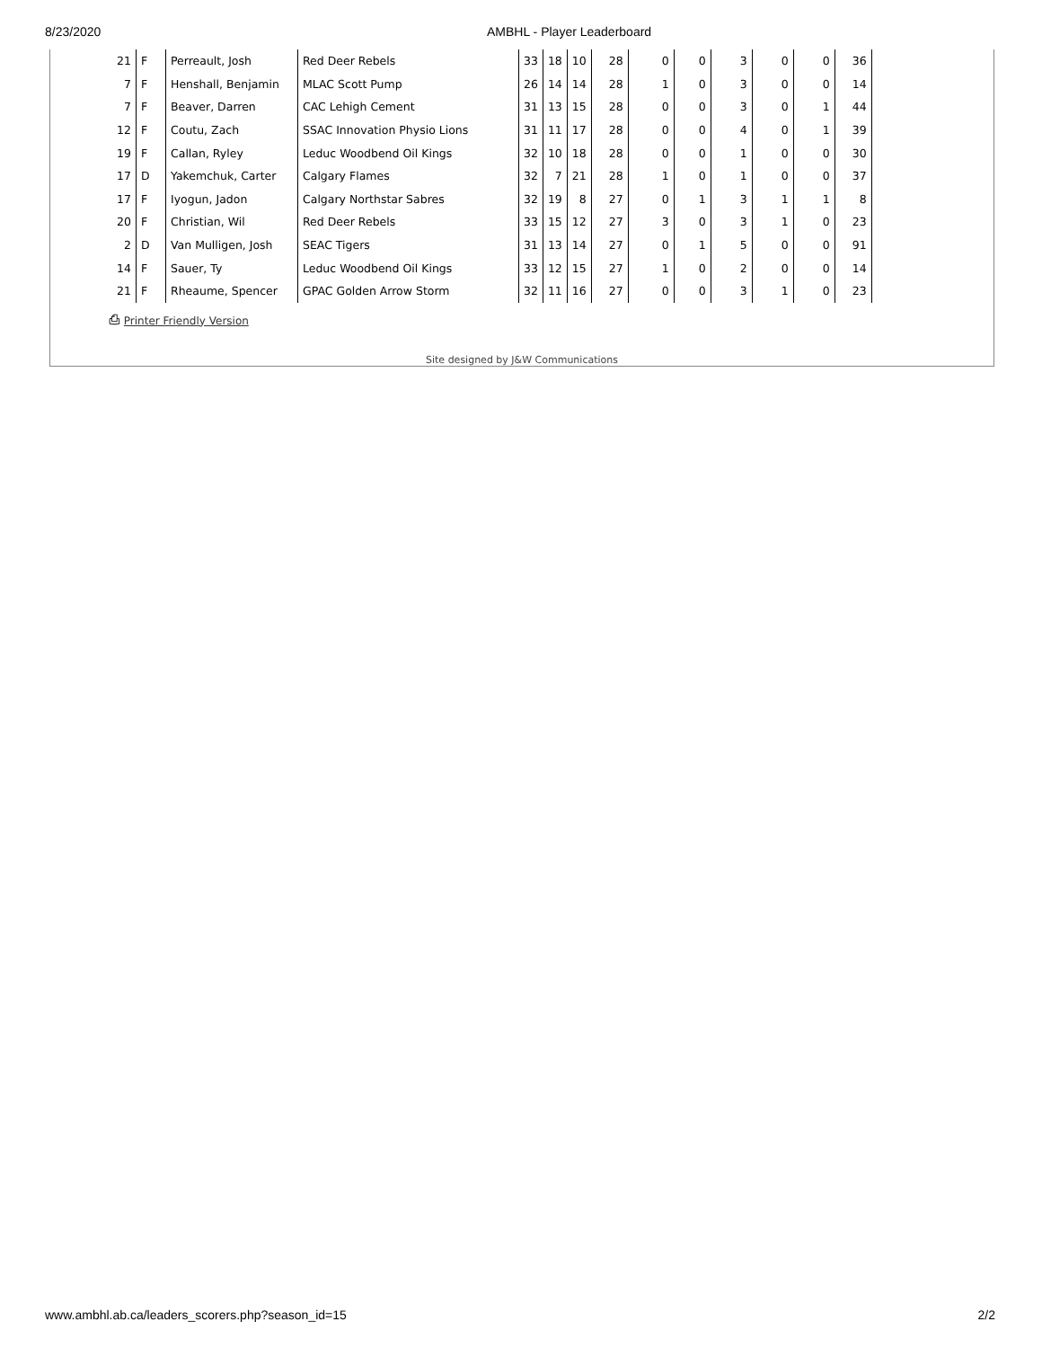8/23/2020 AMBHL - Player Leaderboard
| 21 | F | Perreault, Josh | Red Deer Rebels | 33 | 18 | 10 | 28 | 0 | 0 | 3 | 0 | 0 | 36 |
| 7 | F | Henshall, Benjamin | MLAC Scott Pump | 26 | 14 | 14 | 28 | 1 | 0 | 3 | 0 | 0 | 14 |
| 7 | F | Beaver, Darren | CAC Lehigh Cement | 31 | 13 | 15 | 28 | 0 | 0 | 3 | 0 | 1 | 44 |
| 12 | F | Coutu, Zach | SSAC Innovation Physio Lions | 31 | 11 | 17 | 28 | 0 | 0 | 4 | 0 | 1 | 39 |
| 19 | F | Callan, Ryley | Leduc Woodbend Oil Kings | 32 | 10 | 18 | 28 | 0 | 0 | 1 | 0 | 0 | 30 |
| 17 | D | Yakemchuk, Carter | Calgary Flames | 32 | 7 | 21 | 28 | 1 | 0 | 1 | 0 | 0 | 37 |
| 17 | F | Iyogun, Jadon | Calgary Northstar Sabres | 32 | 19 | 8 | 27 | 0 | 1 | 3 | 1 | 1 | 8 |
| 20 | F | Christian, Wil | Red Deer Rebels | 33 | 15 | 12 | 27 | 3 | 0 | 3 | 1 | 0 | 23 |
| 2 | D | Van Mulligen, Josh | SEAC Tigers | 31 | 13 | 14 | 27 | 0 | 1 | 5 | 0 | 0 | 91 |
| 14 | F | Sauer, Ty | Leduc Woodbend Oil Kings | 33 | 12 | 15 | 27 | 1 | 0 | 2 | 0 | 0 | 14 |
| 21 | F | Rheaume, Spencer | GPAC Golden Arrow Storm | 32 | 11 | 16 | 27 | 0 | 0 | 3 | 1 | 0 | 23 |
⎙ Printer Friendly Version
Site designed by J&W Communications
www.ambhl.ab.ca/leaders_scorers.php?season_id=15 2/2